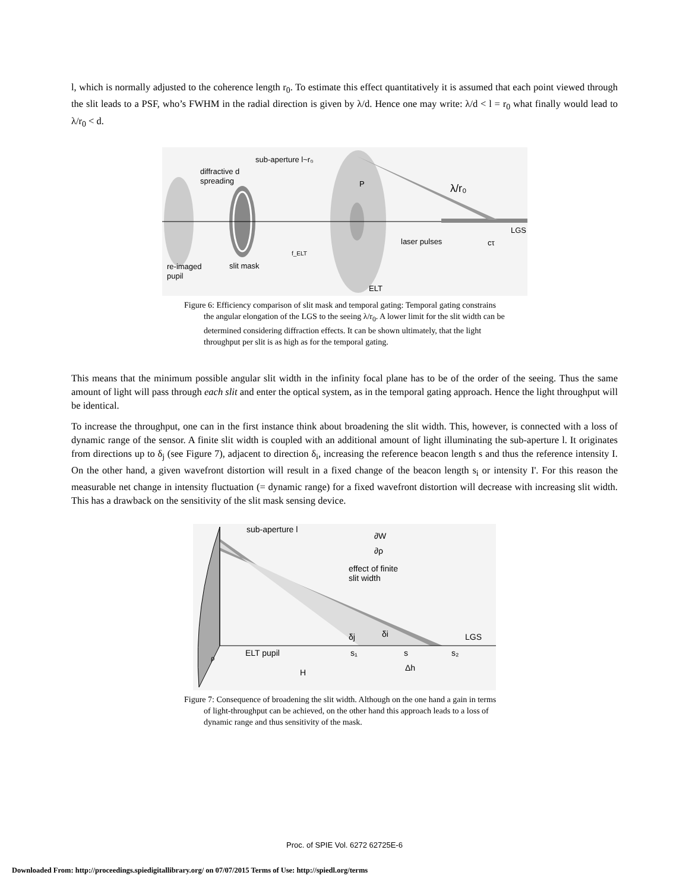l, which is normally adjusted to the coherence length r<sub>0</sub>. To estimate this effect quantitatively it is assumed that each point viewed through the slit leads to a PSF, who’s FWHM in the radial direction is given by λ/d. Hence one may write: λ/d < l = r<sub>0</sub> what finally would lead to λ/r<sub>0</sub> < d.
sub-aperture l~r₀
diffractive d
spreading
P
λ/r₀
LGS
laser pulses
cτ
f_ELT
re-imaged
pupil
slit mask
ELT
Figure 6: Efficiency comparison of slit mask and temporal gating: Temporal gating constrains the angular elongation of the LGS to the seeing λ/r<sub>0</sub>. A lower limit for the slit width can be determined considering diffraction effects. It can be shown ultimately, that the light throughput per slit is as high as for the temporal gating.
This means that the minimum possible angular slit width in the infinity focal plane has to be of the order of the seeing. Thus the same amount of light will pass through each slit and enter the optical system, as in the temporal gating approach. Hence the light throughput will be identical.
To increase the throughput, one can in the first instance think about broadening the slit width. This, however, is connected with a loss of dynamic range of the sensor. A finite slit width is coupled with an additional amount of light illuminating the sub-aperture l. It originates from directions up to δ<sub>j</sub> (see Figure 7), adjacent to direction δ<sub>i</sub>, increasing the reference beacon length s and thus the reference intensity I. On the other hand, a given wavefront distortion will result in a fixed change of the beacon length s<sub>i</sub> or intensity I'. For this reason the measurable net change in intensity fluctuation (= dynamic range) for a fixed wavefront distortion will decrease with increasing slit width. This has a drawback on the sensitivity of the slit mask sensing device.
sub-aperture l
∂W
∂ρ
effect of finite
slit width
LGS
δj
δi
ELT pupil
s₁
s
s₂
ρ
H
Δh
Figure 7: Consequence of broadening the slit width. Although on the one hand a gain in terms of light-throughput can be achieved, on the other hand this approach leads to a loss of dynamic range and thus sensitivity of the mask.
Proc. of SPIE Vol. 6272 62725E-6
Downloaded From: http://proceedings.spiedigitallibrary.org/ on 07/07/2015 Terms of Use: http://spiedl.org/terms